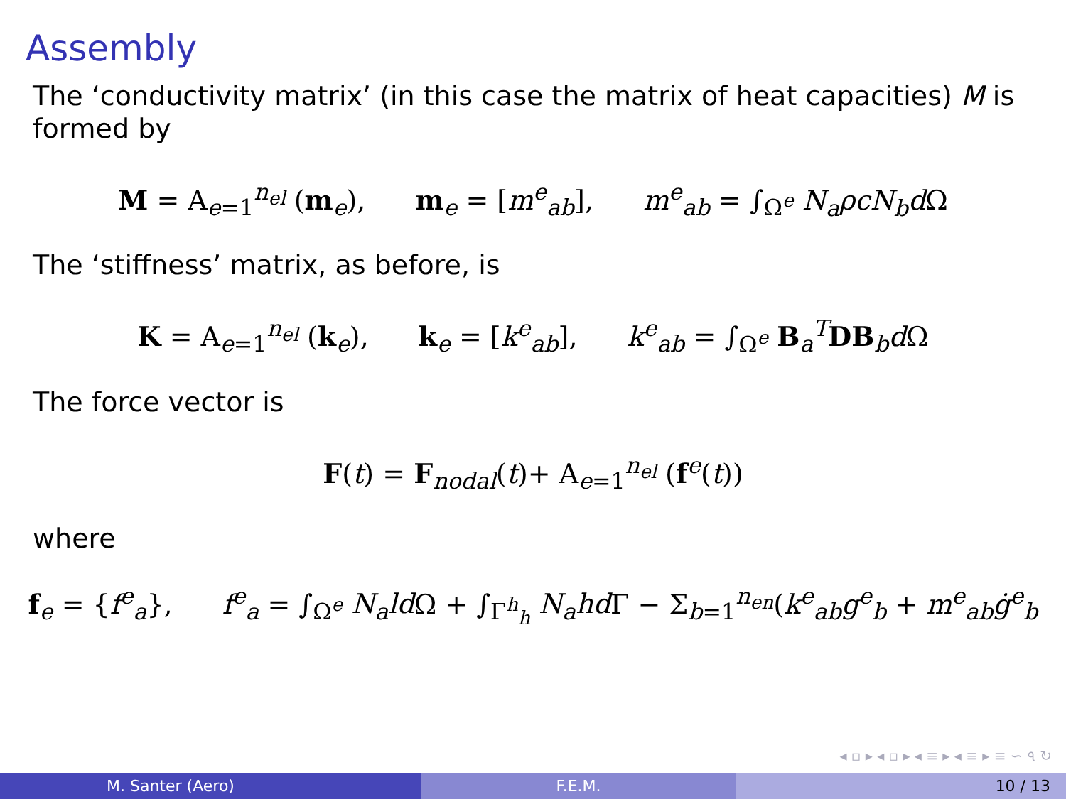Assembly
The ‘conductivity matrix’ (in this case the matrix of heat capacities) M is formed by
M = A<sub>e=1</sub><sup>n<sub>el</sub></sup> (m<sub>e</sub>), m<sub>e</sub> = [m<sup>e</sup><sub>ab</sub>], m<sup>e</sup><sub>ab</sub> = ∫<sub>Ω<sup>e</sup></sub> N<sub>a</sub>ρcN<sub>b</sub>d Ω
The ‘stiffness’ matrix, as before, is
K = A<sub>e=1</sub><sup>n<sub>el</sub></sup> (k<sub>e</sub>), k<sub>e</sub> = [k<sup>e</sup><sub>ab</sub>], k<sup>e</sup><sub>ab</sub> = ∫<sub>Ω<sup>e</sup></sub> B<sub>a</sub><sup>T</sup>DB<sub>b</sub>d Ω
The force vector is
F(t) = F<sub>nodal</sub>(t)+ A<sub>e=1</sub><sup>n<sub>el</sub></sup> (f<sup>e</sup>(t))
where
f<sub>e</sub> = {f<sup>e</sup><sub>a</sub>}, f<sup>e</sup><sub>a</sub> = ∫<sub>Ω<sup>e</sup></sub> N<sub>a</sub>ld Ω + ∫<sub>Γ<sup>h</sup><sub>h</sub></sub> N<sub>a</sub>hd Γ − Σ<sub>b=1</sub><sup>n<sub>en</sub></sup>(k<sup>e</sup><sub>ab</sub>g<sup>e</sup><sub>b</sub> + m<sup>e</sup><sub>ab</sub>ġ<sup>e</sup><sub>b</sub>
◂ ▫ ▸ ◂ ▫ ▸ ◂ ≡ ▸ ◂ ≡ ▸ ≡ ∽ ৭ ↻
M. Santer (Aero) F.E.M. 10 / 13